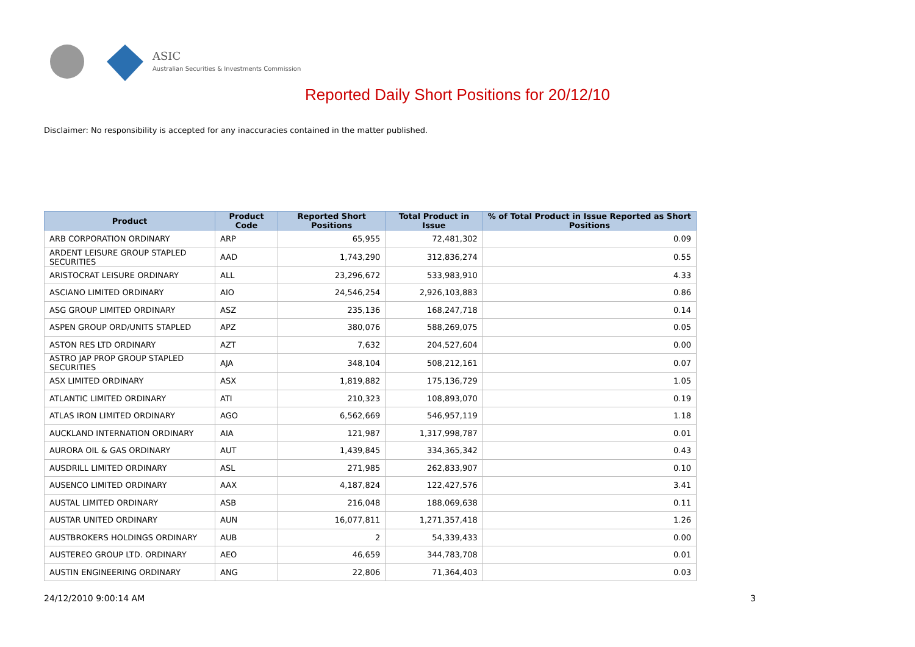ASIC
Australian Securities & Investments Commission
Reported Daily Short Positions for 20/12/10
Disclaimer: No responsibility is accepted for any inaccuracies contained in the matter published.
| Product | Product Code | Reported Short Positions | Total Product in Issue | % of Total Product in Issue Reported as Short Positions |
| --- | --- | --- | --- | --- |
| ARB CORPORATION ORDINARY | ARP | 65,955 | 72,481,302 | 0.09 |
| ARDENT LEISURE GROUP STAPLED SECURITIES | AAD | 1,743,290 | 312,836,274 | 0.55 |
| ARISTOCRAT LEISURE ORDINARY | ALL | 23,296,672 | 533,983,910 | 4.33 |
| ASCIANO LIMITED ORDINARY | AIO | 24,546,254 | 2,926,103,883 | 0.86 |
| ASG GROUP LIMITED ORDINARY | ASZ | 235,136 | 168,247,718 | 0.14 |
| ASPEN GROUP ORD/UNITS STAPLED | APZ | 380,076 | 588,269,075 | 0.05 |
| ASTON RES LTD ORDINARY | AZT | 7,632 | 204,527,604 | 0.00 |
| ASTRO JAP PROP GROUP STAPLED SECURITIES | AJA | 348,104 | 508,212,161 | 0.07 |
| ASX LIMITED ORDINARY | ASX | 1,819,882 | 175,136,729 | 1.05 |
| ATLANTIC LIMITED ORDINARY | ATI | 210,323 | 108,893,070 | 0.19 |
| ATLAS IRON LIMITED ORDINARY | AGO | 6,562,669 | 546,957,119 | 1.18 |
| AUCKLAND INTERNATION ORDINARY | AIA | 121,987 | 1,317,998,787 | 0.01 |
| AURORA OIL & GAS ORDINARY | AUT | 1,439,845 | 334,365,342 | 0.43 |
| AUSDRILL LIMITED ORDINARY | ASL | 271,985 | 262,833,907 | 0.10 |
| AUSENCO LIMITED ORDINARY | AAX | 4,187,824 | 122,427,576 | 3.41 |
| AUSTAL LIMITED ORDINARY | ASB | 216,048 | 188,069,638 | 0.11 |
| AUSTAR UNITED ORDINARY | AUN | 16,077,811 | 1,271,357,418 | 1.26 |
| AUSTBROKERS HOLDINGS ORDINARY | AUB | 2 | 54,339,433 | 0.00 |
| AUSTEREO GROUP LTD. ORDINARY | AEO | 46,659 | 344,783,708 | 0.01 |
| AUSTIN ENGINEERING ORDINARY | ANG | 22,806 | 71,364,403 | 0.03 |
24/12/2010 9:00:14 AM 3